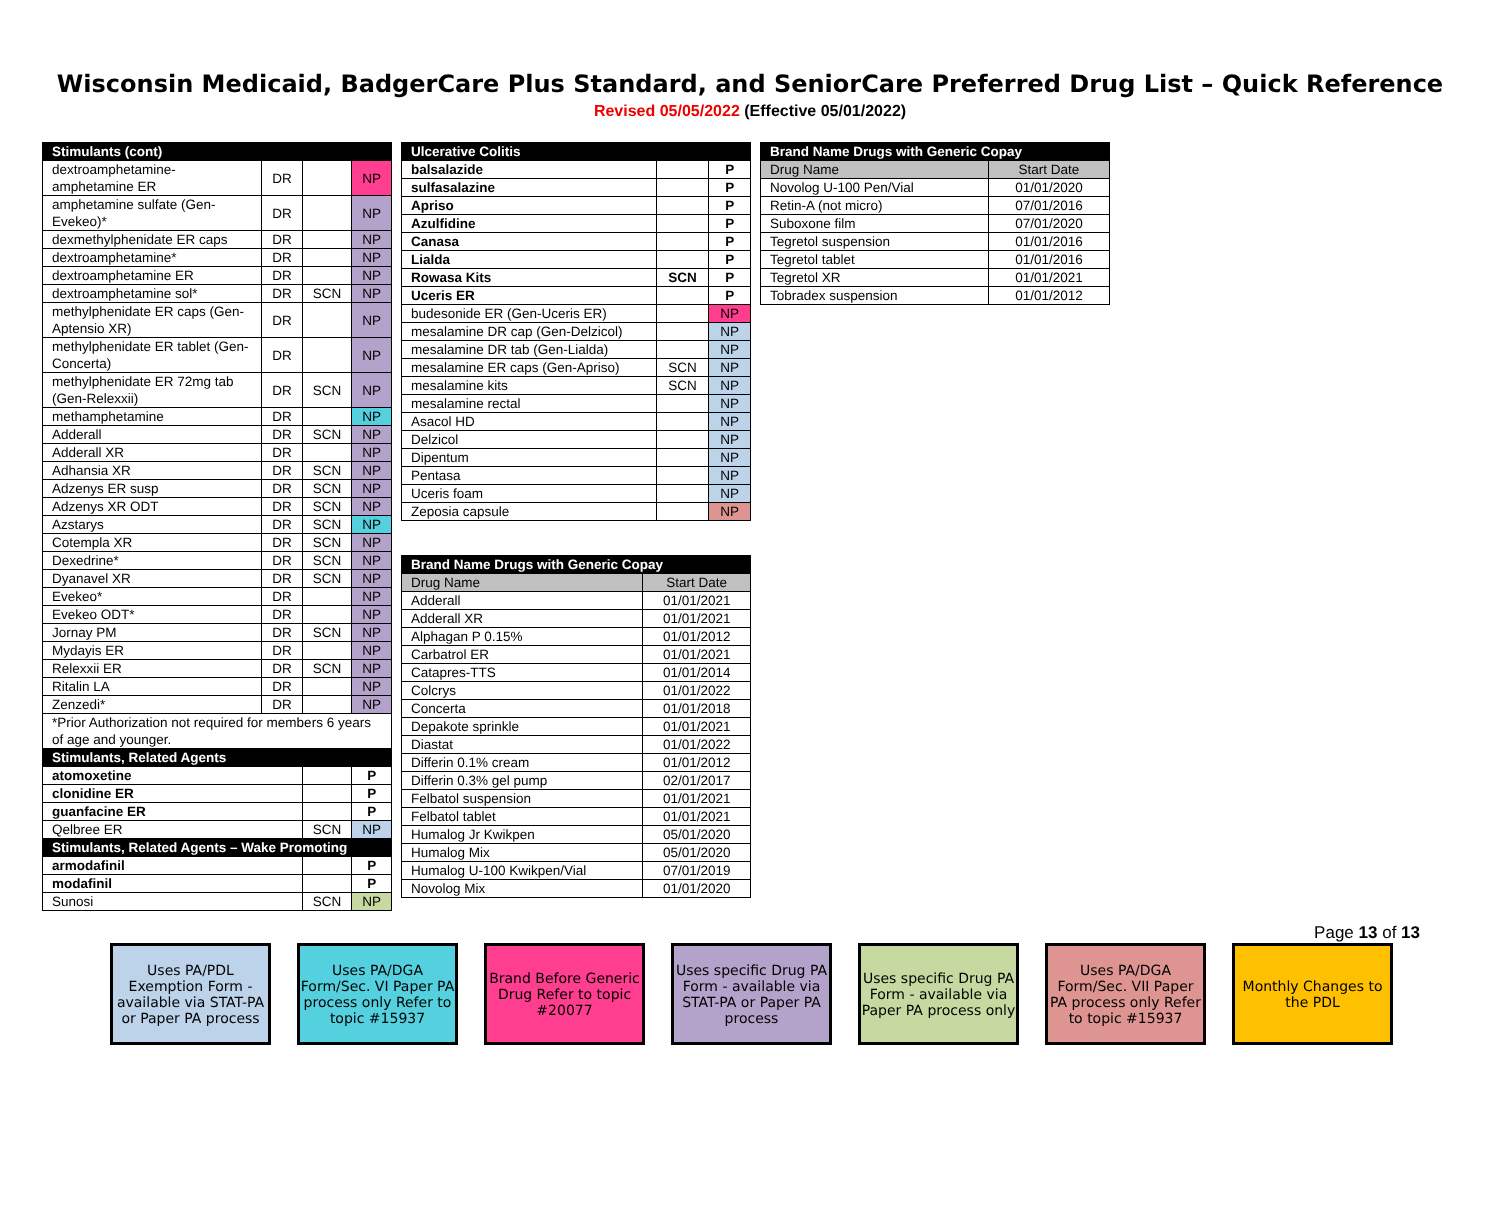Wisconsin Medicaid, BadgerCare Plus Standard, and SeniorCare Preferred Drug List – Quick Reference
Revised 05/05/2022 (Effective 05/01/2022)
| Stimulants (cont) | | | |
| --- | --- | --- | --- |
| dextroamphetamine-amphetamine ER | DR | | NP |
| amphetamine sulfate (Gen-Evekeo)* | DR | | NP |
| dexmethylphenidate ER caps | DR | | NP |
| dextroamphetamine* | DR | | NP |
| dextroamphetamine ER | DR | | NP |
| dextroamphetamine sol* | DR | SCN | NP |
| methylphenidate ER caps (Gen-Aptensio XR) | DR | | NP |
| methylphenidate ER tablet (Gen-Concerta) | DR | | NP |
| methylphenidate ER 72mg tab (Gen-Relexxii) | DR | SCN | NP |
| methamphetamine | DR | | NP |
| Adderall | DR | SCN | NP |
| Adderall XR | DR | | NP |
| Adhansia XR | DR | SCN | NP |
| Adzenys ER susp | DR | SCN | NP |
| Adzenys XR ODT | DR | SCN | NP |
| Azstarys | DR | SCN | NP |
| Cotempla XR | DR | SCN | NP |
| Dexedrine* | DR | SCN | NP |
| Dyanavel XR | DR | SCN | NP |
| Evekeo* | DR | | NP |
| Evekeo ODT* | DR | | NP |
| Jornay PM | DR | SCN | NP |
| Mydayis ER | DR | | NP |
| Relexxii ER | DR | SCN | NP |
| Ritalin LA | DR | | NP |
| Zenzedi* | DR | | NP |
| *Prior Authorization not required for members 6 years of age and younger. | | | |
| Stimulants, Related Agents | | | |
| atomoxetine | | | P |
| clonidine ER | | | P |
| guanfacine ER | | | P |
| Qelbree ER | | SCN | NP |
| Stimulants, Related Agents – Wake Promoting | | | |
| armodafinil | | | P |
| modafinil | | | P |
| Sunosi | | SCN | NP |
| Ulcerative Colitis | | |
| --- | --- | --- |
| balsalazide | | P |
| sulfasalazine | | P |
| Apriso | | P |
| Azulfidine | | P |
| Canasa | | P |
| Lialda | | P |
| Rowasa Kits | SCN | P |
| Uceris ER | | P |
| budesonide ER (Gen-Uceris ER) | | NP |
| mesalamine DR cap (Gen-Delzicol) | | NP |
| mesalamine DR tab (Gen-Lialda) | | NP |
| mesalamine ER caps (Gen-Apriso) | SCN | NP |
| mesalamine kits | SCN | NP |
| mesalamine rectal | | NP |
| Asacol HD | | NP |
| Delzicol | | NP |
| Dipentum | | NP |
| Pentasa | | NP |
| Uceris foam | | NP |
| Zeposia capsule | | NP |
| Brand Name Drugs with Generic Copay | |
| --- | --- |
| Drug Name | Start Date |
| Adderall | 01/01/2021 |
| Adderall XR | 01/01/2021 |
| Alphagan P 0.15% | 01/01/2012 |
| Carbatrol ER | 01/01/2021 |
| Catapres-TTS | 01/01/2014 |
| Colcrys | 01/01/2022 |
| Concerta | 01/01/2018 |
| Depakote sprinkle | 01/01/2021 |
| Diastat | 01/01/2022 |
| Differin 0.1% cream | 01/01/2012 |
| Differin 0.3% gel pump | 02/01/2017 |
| Felbatol suspension | 01/01/2021 |
| Felbatol tablet | 01/01/2021 |
| Humalog Jr Kwikpen | 05/01/2020 |
| Humalog Mix | 05/01/2020 |
| Humalog U-100 Kwikpen/Vial | 07/01/2019 |
| Novolog Mix | 01/01/2020 |
| Brand Name Drugs with Generic Copay | |
| --- | --- |
| Drug Name | Start Date |
| Novolog U-100 Pen/Vial | 01/01/2020 |
| Retin-A (not micro) | 07/01/2016 |
| Suboxone film | 07/01/2020 |
| Tegretol suspension | 01/01/2016 |
| Tegretol tablet | 01/01/2016 |
| Tegretol XR | 01/01/2021 |
| Tobradex suspension | 01/01/2012 |
Page 13 of 13
Uses PA/PDL Exemption Form - available via STAT-PA or Paper PA process
Uses PA/DGA Form/Sec. VI Paper PA process only Refer to topic #15937
Brand Before Generic Drug Refer to topic #20077
Uses specific Drug PA Form - available via STAT-PA or Paper PA process
Uses specific Drug PA Form - available via Paper PA process only
Uses PA/DGA Form/Sec. VII Paper PA process only Refer to topic #15937
Monthly Changes to the PDL